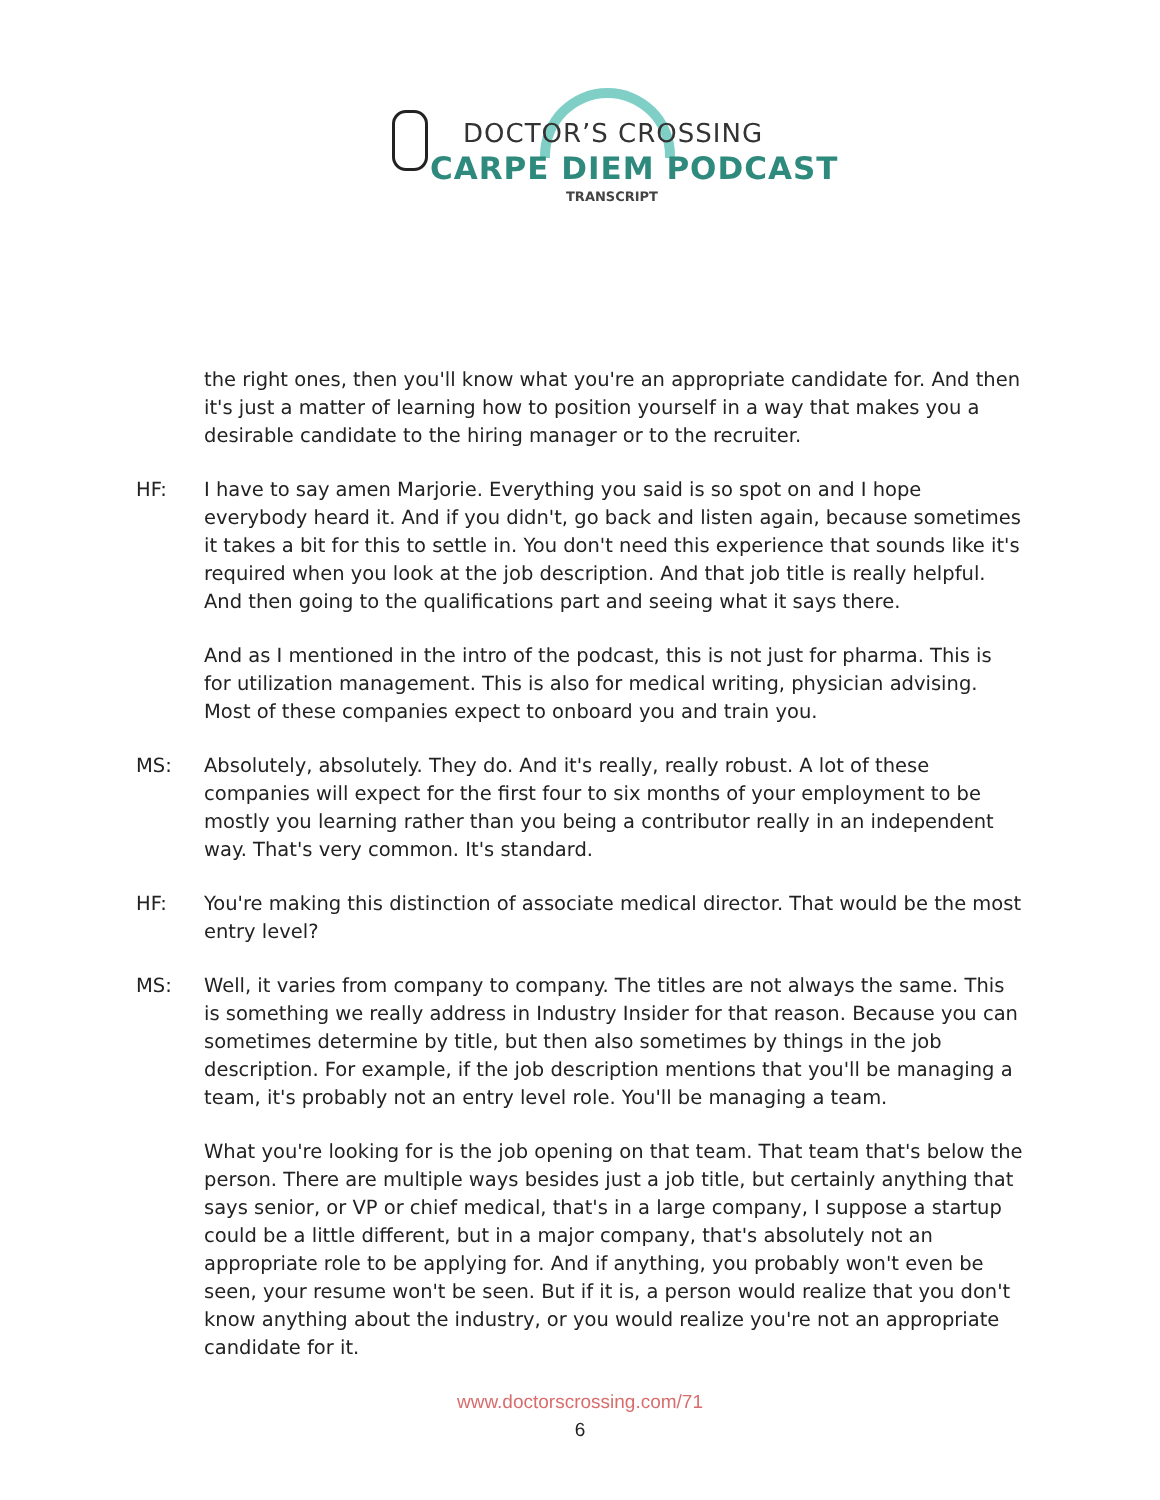DOCTOR’S CROSSING
CARPE DIEM PODCAST
TRANSCRIPT
the right ones, then you'll know what you're an appropriate candidate for. And then it's just a matter of learning how to position yourself in a way that makes you a desirable candidate to the hiring manager or to the recruiter.
HF: I have to say amen Marjorie. Everything you said is so spot on and I hope everybody heard it. And if you didn't, go back and listen again, because sometimes it takes a bit for this to settle in. You don't need this experience that sounds like it's required when you look at the job description. And that job title is really helpful. And then going to the qualifications part and seeing what it says there.
And as I mentioned in the intro of the podcast, this is not just for pharma. This is for utilization management. This is also for medical writing, physician advising. Most of these companies expect to onboard you and train you.
MS: Absolutely, absolutely. They do. And it's really, really robust. A lot of these companies will expect for the first four to six months of your employment to be mostly you learning rather than you being a contributor really in an independent way. That's very common. It's standard.
HF: You're making this distinction of associate medical director. That would be the most entry level?
MS: Well, it varies from company to company. The titles are not always the same. This is something we really address in Industry Insider for that reason. Because you can sometimes determine by title, but then also sometimes by things in the job description. For example, if the job description mentions that you'll be managing a team, it's probably not an entry level role. You'll be managing a team.
What you're looking for is the job opening on that team. That team that's below the person. There are multiple ways besides just a job title, but certainly anything that says senior, or VP or chief medical, that's in a large company, I suppose a startup could be a little different, but in a major company, that's absolutely not an appropriate role to be applying for. And if anything, you probably won't even be seen, your resume won't be seen. But if it is, a person would realize that you don't know anything about the industry, or you would realize you're not an appropriate candidate for it.
www.doctorscrossing.com/71
6